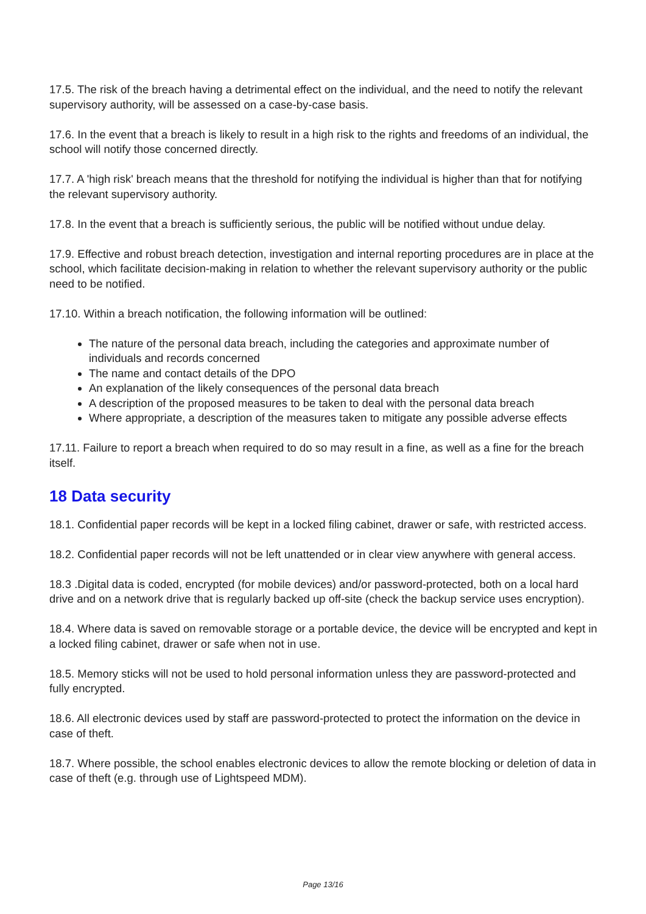17.5. The risk of the breach having a detrimental effect on the individual, and the need to notify the relevant supervisory authority, will be assessed on a case-by-case basis.
17.6. In the event that a breach is likely to result in a high risk to the rights and freedoms of an individual, the school will notify those concerned directly.
17.7. A 'high risk' breach means that the threshold for notifying the individual is higher than that for notifying the relevant supervisory authority.
17.8. In the event that a breach is sufficiently serious, the public will be notified without undue delay.
17.9. Effective and robust breach detection, investigation and internal reporting procedures are in place at the school, which facilitate decision-making in relation to whether the relevant supervisory authority or the public need to be notified.
17.10. Within a breach notification, the following information will be outlined:
The nature of the personal data breach, including the categories and approximate number of individuals and records concerned
The name and contact details of the DPO
An explanation of the likely consequences of the personal data breach
A description of the proposed measures to be taken to deal with the personal data breach
Where appropriate, a description of the measures taken to mitigate any possible adverse effects
17.11. Failure to report a breach when required to do so may result in a fine, as well as a fine for the breach itself.
18 Data security
18.1. Confidential paper records will be kept in a locked filing cabinet, drawer or safe, with restricted access.
18.2. Confidential paper records will not be left unattended or in clear view anywhere with general access.
18.3 .Digital data is coded, encrypted (for mobile devices) and/or password-protected, both on a local hard drive and on a network drive that is regularly backed up off-site (check the backup service uses encryption).
18.4. Where data is saved on removable storage or a portable device, the device will be encrypted and kept in a locked filing cabinet, drawer or safe when not in use.
18.5. Memory sticks will not be used to hold personal information unless they are password-protected and fully encrypted.
18.6. All electronic devices used by staff are password-protected to protect the information on the device in case of theft.
18.7. Where possible, the school enables electronic devices to allow the remote blocking or deletion of data in case of theft (e.g. through use of Lightspeed MDM).
Page 13/16